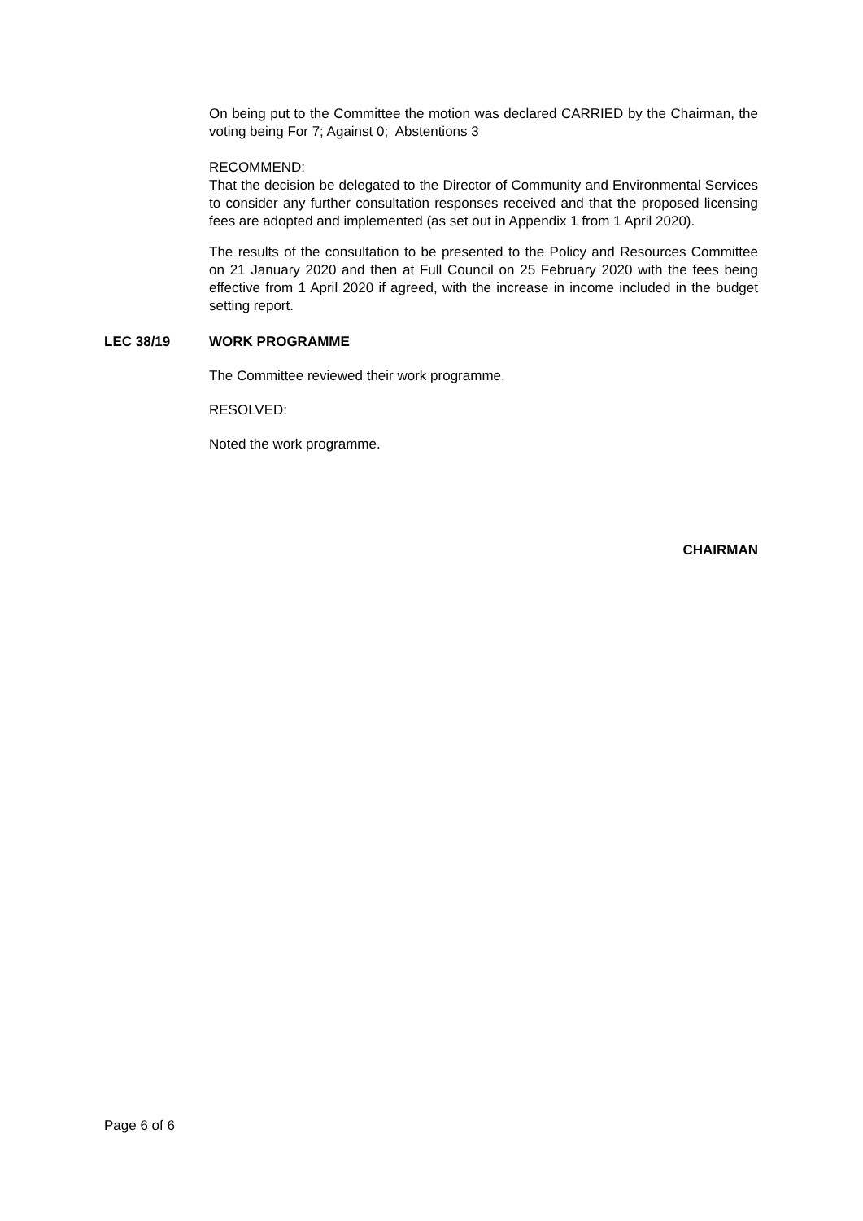On being put to the Committee the motion was declared CARRIED by the Chairman, the voting being For 7; Against 0; Abstentions 3
RECOMMEND:
That the decision be delegated to the Director of Community and Environmental Services to consider any further consultation responses received and that the proposed licensing fees are adopted and implemented (as set out in Appendix 1 from 1 April 2020).
The results of the consultation to be presented to the Policy and Resources Committee on 21 January 2020 and then at Full Council on 25 February 2020 with the fees being effective from 1 April 2020 if agreed, with the increase in income included in the budget setting report.
LEC 38/19 WORK PROGRAMME
The Committee reviewed their work programme.
RESOLVED:
Noted the work programme.
CHAIRMAN
Page 6 of 6